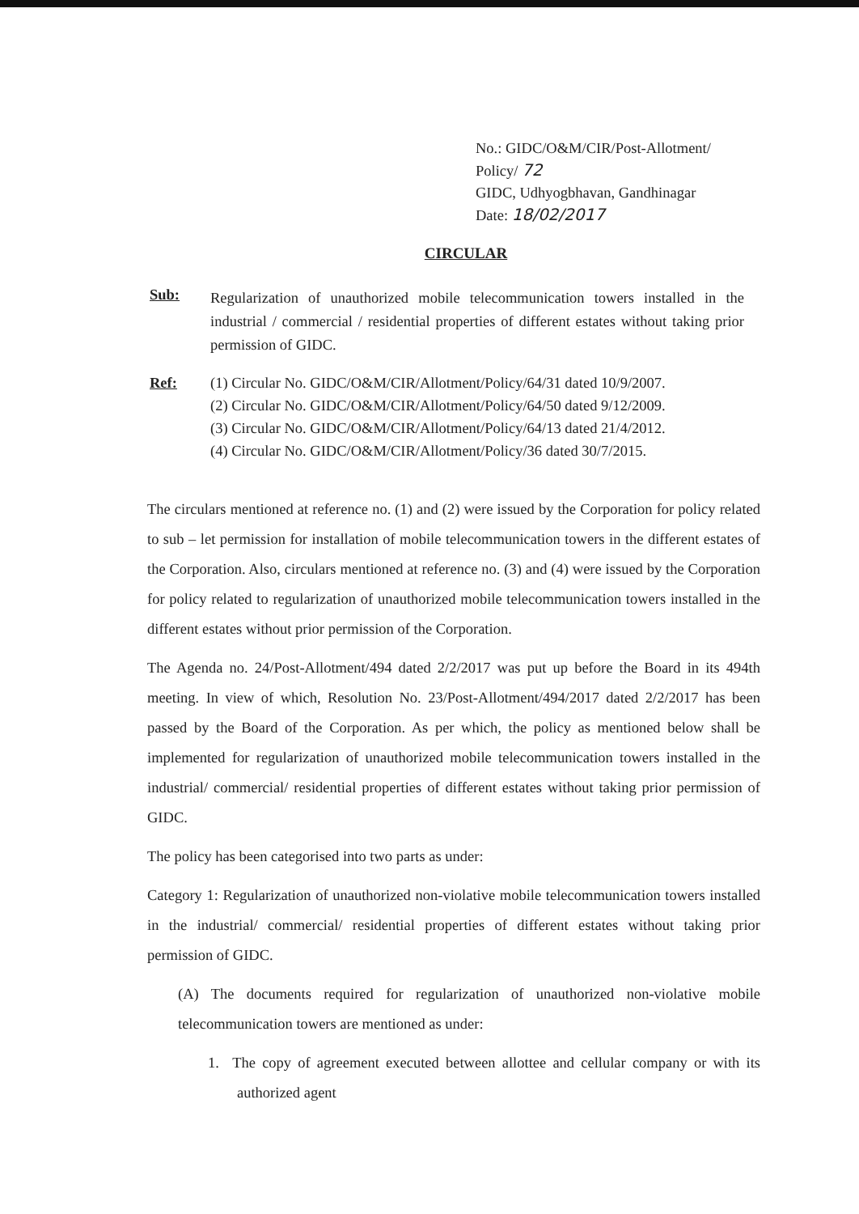No.: GIDC/O&M/CIR/Post-Allotment/
Policy/ 72
GIDC, Udhyogbhavan, Gandhinagar
Date: 18/02/2017
CIRCULAR
Sub:
Regularization of unauthorized mobile telecommunication towers installed in the industrial / commercial / residential properties of different estates without taking prior permission of GIDC.
Ref: (1) Circular No. GIDC/O&M/CIR/Allotment/Policy/64/31 dated 10/9/2007.
(2) Circular No. GIDC/O&M/CIR/Allotment/Policy/64/50 dated 9/12/2009.
(3) Circular No. GIDC/O&M/CIR/Allotment/Policy/64/13 dated 21/4/2012.
(4) Circular No. GIDC/O&M/CIR/Allotment/Policy/36 dated 30/7/2015.
The circulars mentioned at reference no. (1) and (2) were issued by the Corporation for policy related to sub – let permission for installation of mobile telecommunication towers in the different estates of the Corporation. Also, circulars mentioned at reference no. (3) and (4) were issued by the Corporation for policy related to regularization of unauthorized mobile telecommunication towers installed in the different estates without prior permission of the Corporation.
The Agenda no. 24/Post-Allotment/494 dated 2/2/2017 was put up before the Board in its 494th meeting. In view of which, Resolution No. 23/Post-Allotment/494/2017 dated 2/2/2017 has been passed by the Board of the Corporation. As per which, the policy as mentioned below shall be implemented for regularization of unauthorized mobile telecommunication towers installed in the industrial/ commercial/ residential properties of different estates without taking prior permission of GIDC.
The policy has been categorised into two parts as under:
Category 1: Regularization of unauthorized non-violative mobile telecommunication towers installed in the industrial/ commercial/ residential properties of different estates without taking prior permission of GIDC.
(A) The documents required for regularization of unauthorized non-violative mobile telecommunication towers are mentioned as under:
1. The copy of agreement executed between allottee and cellular company or with its authorized agent